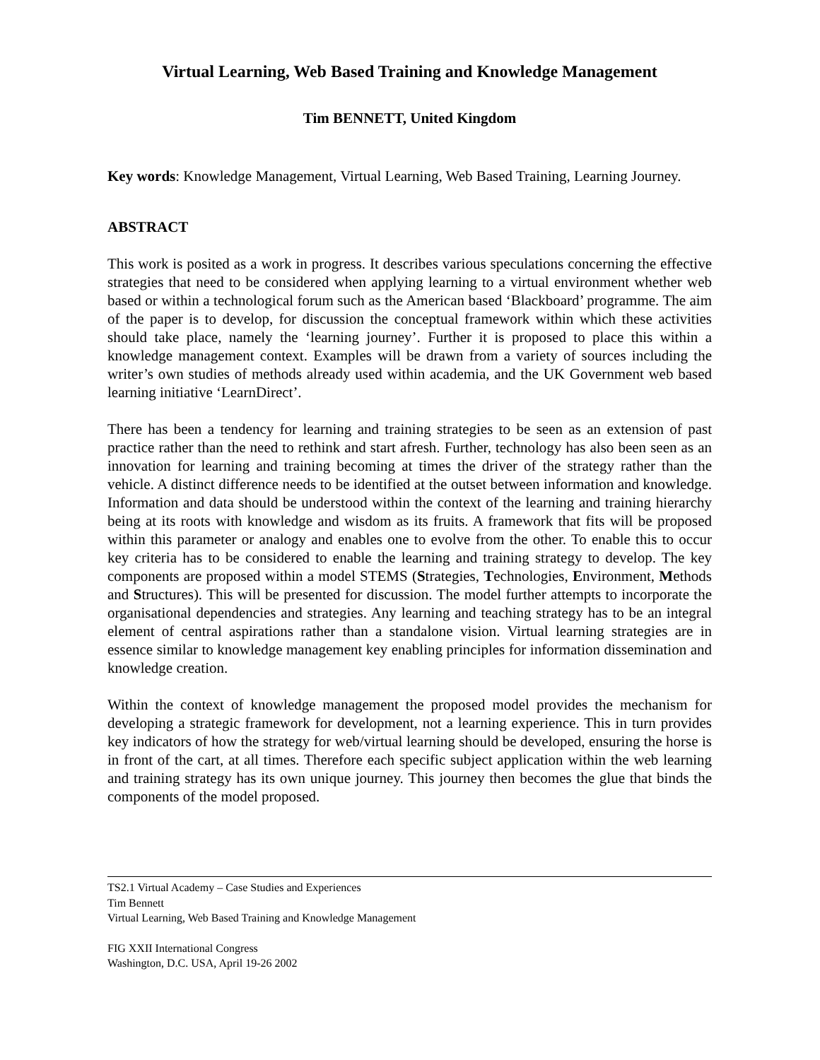Virtual Learning, Web Based Training and Knowledge Management
Tim BENNETT, United Kingdom
Key words: Knowledge Management, Virtual Learning, Web Based Training, Learning Journey.
ABSTRACT
This work is posited as a work in progress. It describes various speculations concerning the effective strategies that need to be considered when applying learning to a virtual environment whether web based or within a technological forum such as the American based ‘Blackboard’ programme. The aim of the paper is to develop, for discussion the conceptual framework within which these activities should take place, namely the ‘learning journey’. Further it is proposed to place this within a knowledge management context. Examples will be drawn from a variety of sources including the writer’s own studies of methods already used within academia, and the UK Government web based learning initiative ‘LearnDirect’.
There has been a tendency for learning and training strategies to be seen as an extension of past practice rather than the need to rethink and start afresh. Further, technology has also been seen as an innovation for learning and training becoming at times the driver of the strategy rather than the vehicle. A distinct difference needs to be identified at the outset between information and knowledge. Information and data should be understood within the context of the learning and training hierarchy being at its roots with knowledge and wisdom as its fruits. A framework that fits will be proposed within this parameter or analogy and enables one to evolve from the other. To enable this to occur key criteria has to be considered to enable the learning and training strategy to develop. The key components are proposed within a model STEMS (Strategies, Technologies, Environment, Methods and Structures). This will be presented for discussion. The model further attempts to incorporate the organisational dependencies and strategies. Any learning and teaching strategy has to be an integral element of central aspirations rather than a standalone vision. Virtual learning strategies are in essence similar to knowledge management key enabling principles for information dissemination and knowledge creation.
Within the context of knowledge management the proposed model provides the mechanism for developing a strategic framework for development, not a learning experience. This in turn provides key indicators of how the strategy for web/virtual learning should be developed, ensuring the horse is in front of the cart, at all times. Therefore each specific subject application within the web learning and training strategy has its own unique journey. This journey then becomes the glue that binds the components of the model proposed.
TS2.1 Virtual Academy – Case Studies and Experiences
Tim Bennett
Virtual Learning, Web Based Training and Knowledge Management
FIG XXII International Congress
Washington, D.C. USA, April 19-26 2002